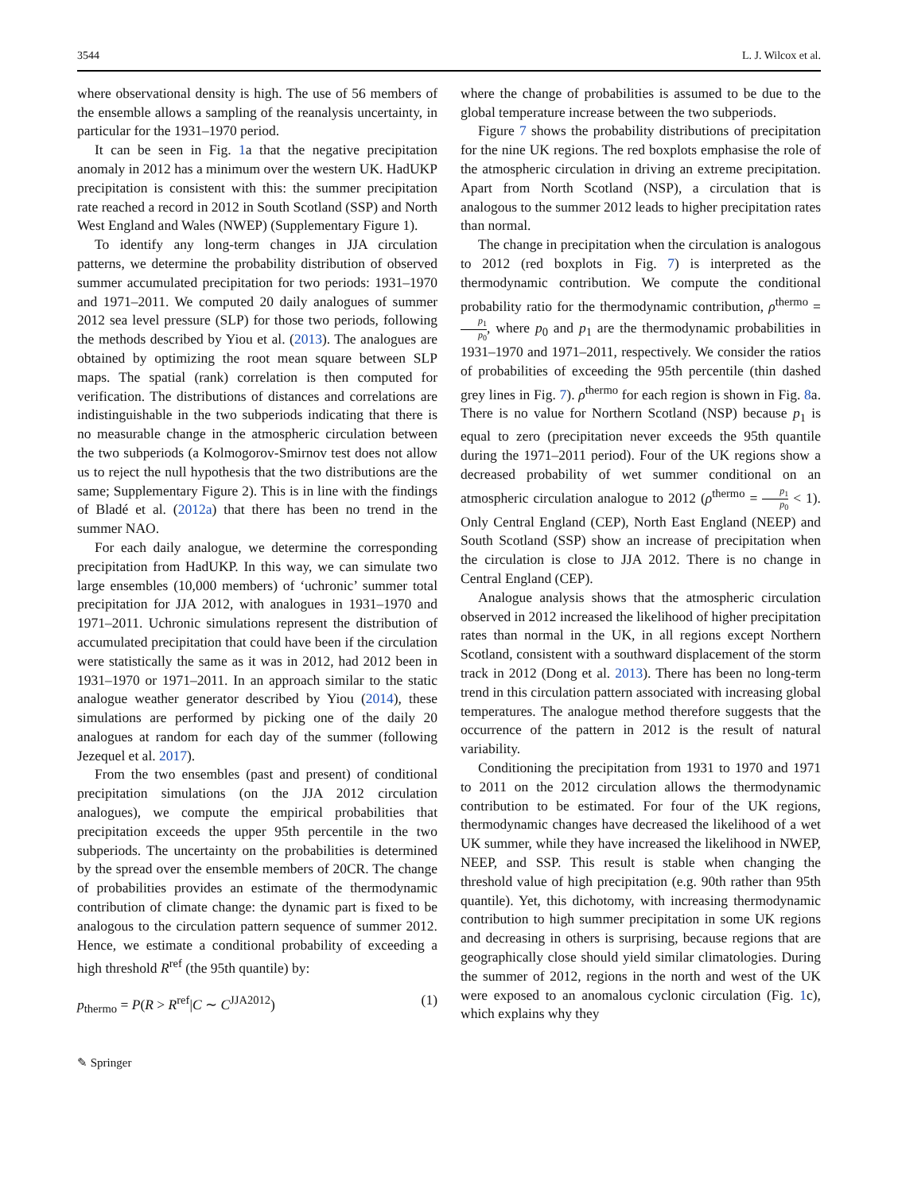3544 L. J. Wilcox et al.
where observational density is high. The use of 56 members of the ensemble allows a sampling of the reanalysis uncertainty, in particular for the 1931–1970 period.
It can be seen in Fig. 1a that the negative precipitation anomaly in 2012 has a minimum over the western UK. HadUKP precipitation is consistent with this: the summer precipitation rate reached a record in 2012 in South Scotland (SSP) and North West England and Wales (NWEP) (Supplementary Figure 1).
To identify any long-term changes in JJA circulation patterns, we determine the probability distribution of observed summer accumulated precipitation for two periods: 1931–1970 and 1971–2011. We computed 20 daily analogues of summer 2012 sea level pressure (SLP) for those two periods, following the methods described by Yiou et al. (2013). The analogues are obtained by optimizing the root mean square between SLP maps. The spatial (rank) correlation is then computed for verification. The distributions of distances and correlations are indistinguishable in the two subperiods indicating that there is no measurable change in the atmospheric circulation between the two subperiods (a Kolmogorov-Smirnov test does not allow us to reject the null hypothesis that the two distributions are the same; Supplementary Figure 2). This is in line with the findings of Bladé et al. (2012a) that there has been no trend in the summer NAO.
For each daily analogue, we determine the corresponding precipitation from HadUKP. In this way, we can simulate two large ensembles (10,000 members) of ‘uchronic’ summer total precipitation for JJA 2012, with analogues in 1931–1970 and 1971–2011. Uchronic simulations represent the distribution of accumulated precipitation that could have been if the circulation were statistically the same as it was in 2012, had 2012 been in 1931–1970 or 1971–2011. In an approach similar to the static analogue weather generator described by Yiou (2014), these simulations are performed by picking one of the daily 20 analogues at random for each day of the summer (following Jezequel et al. 2017).
From the two ensembles (past and present) of conditional precipitation simulations (on the JJA 2012 circulation analogues), we compute the empirical probabilities that precipitation exceeds the upper 95th percentile in the two subperiods. The uncertainty on the probabilities is determined by the spread over the ensemble members of 20CR. The change of probabilities provides an estimate of the thermodynamic contribution of climate change: the dynamic part is fixed to be analogous to the circulation pattern sequence of summer 2012. Hence, we estimate a conditional probability of exceeding a high threshold R<sup>ref</sup> (the 95th quantile) by:
p<sub>thermo</sub> = P(R > R<sup>ref</sup>|C ∼ C<sup>JJA2012</sup>) (1)
where the change of probabilities is assumed to be due to the global temperature increase between the two subperiods.
Figure 7 shows the probability distributions of precipitation for the nine UK regions. The red boxplots emphasise the role of the atmospheric circulation in driving an extreme precipitation. Apart from North Scotland (NSP), a circulation that is analogous to the summer 2012 leads to higher precipitation rates than normal.
The change in precipitation when the circulation is analogous to 2012 (red boxplots in Fig. 7) is interpreted as the thermodynamic contribution. We compute the conditional probability ratio for the thermodynamic contribution, ρ<sup>thermo</sup> = p<sub>1</sub> p<sub>0</sub>, where p<sub>0</sub> and p<sub>1</sub> are the thermodynamic probabilities in 1931–1970 and 1971–2011, respectively. We consider the ratios of probabilities of exceeding the 95th percentile (thin dashed grey lines in Fig. 7). ρ<sup>thermo</sup> for each region is shown in Fig. 8a. There is no value for Northern Scotland (NSP) because p<sub>1</sub> is equal to zero (precipitation never exceeds the 95th quantile during the 1971–2011 period). Four of the UK regions show a decreased probability of wet summer conditional on an atmospheric circulation analogue to 2012 (ρ<sup>thermo</sup> = p<sub>1</sub> p<sub>0</sub> < 1). Only Central England (CEP), North East England (NEEP) and South Scotland (SSP) show an increase of precipitation when the circulation is close to JJA 2012. There is no change in Central England (CEP).
Analogue analysis shows that the atmospheric circulation observed in 2012 increased the likelihood of higher precipitation rates than normal in the UK, in all regions except Northern Scotland, consistent with a southward displacement of the storm track in 2012 (Dong et al. 2013). There has been no long-term trend in this circulation pattern associated with increasing global temperatures. The analogue method therefore suggests that the occurrence of the pattern in 2012 is the result of natural variability.
Conditioning the precipitation from 1931 to 1970 and 1971 to 2011 on the 2012 circulation allows the thermodynamic contribution to be estimated. For four of the UK regions, thermodynamic changes have decreased the likelihood of a wet UK summer, while they have increased the likelihood in NWEP, NEEP, and SSP. This result is stable when changing the threshold value of high precipitation (e.g. 90th rather than 95th quantile). Yet, this dichotomy, with increasing thermodynamic contribution to high summer precipitation in some UK regions and decreasing in others is surprising, because regions that are geographically close should yield similar climatologies. During the summer of 2012, regions in the north and west of the UK were exposed to an anomalous cyclonic circulation (Fig. 1c), which explains why they
✎ Springer